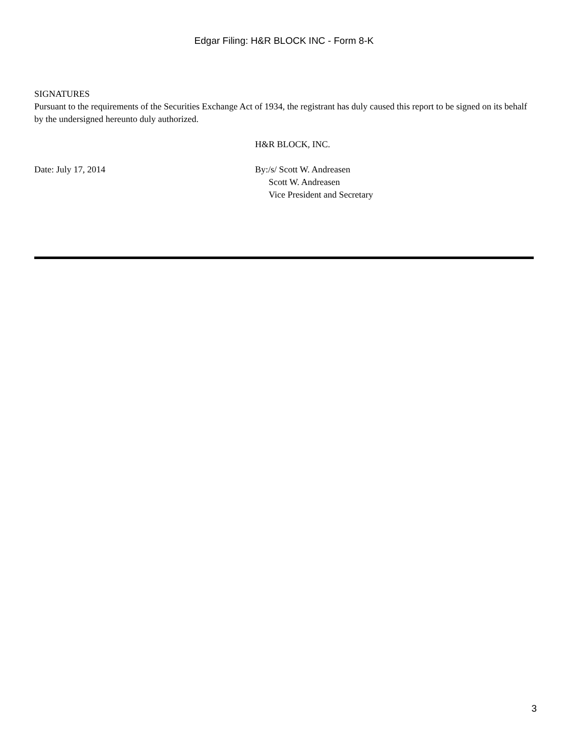Edgar Filing: H&R BLOCK INC - Form 8-K
SIGNATURES
Pursuant to the requirements of the Securities Exchange Act of 1934, the registrant has duly caused this report to be signed on its behalf by the undersigned hereunto duly authorized.
H&R BLOCK, INC.
Date: July 17, 2014 By:/s/ Scott W. Andreasen
Scott W. Andreasen
Vice President and Secretary
3